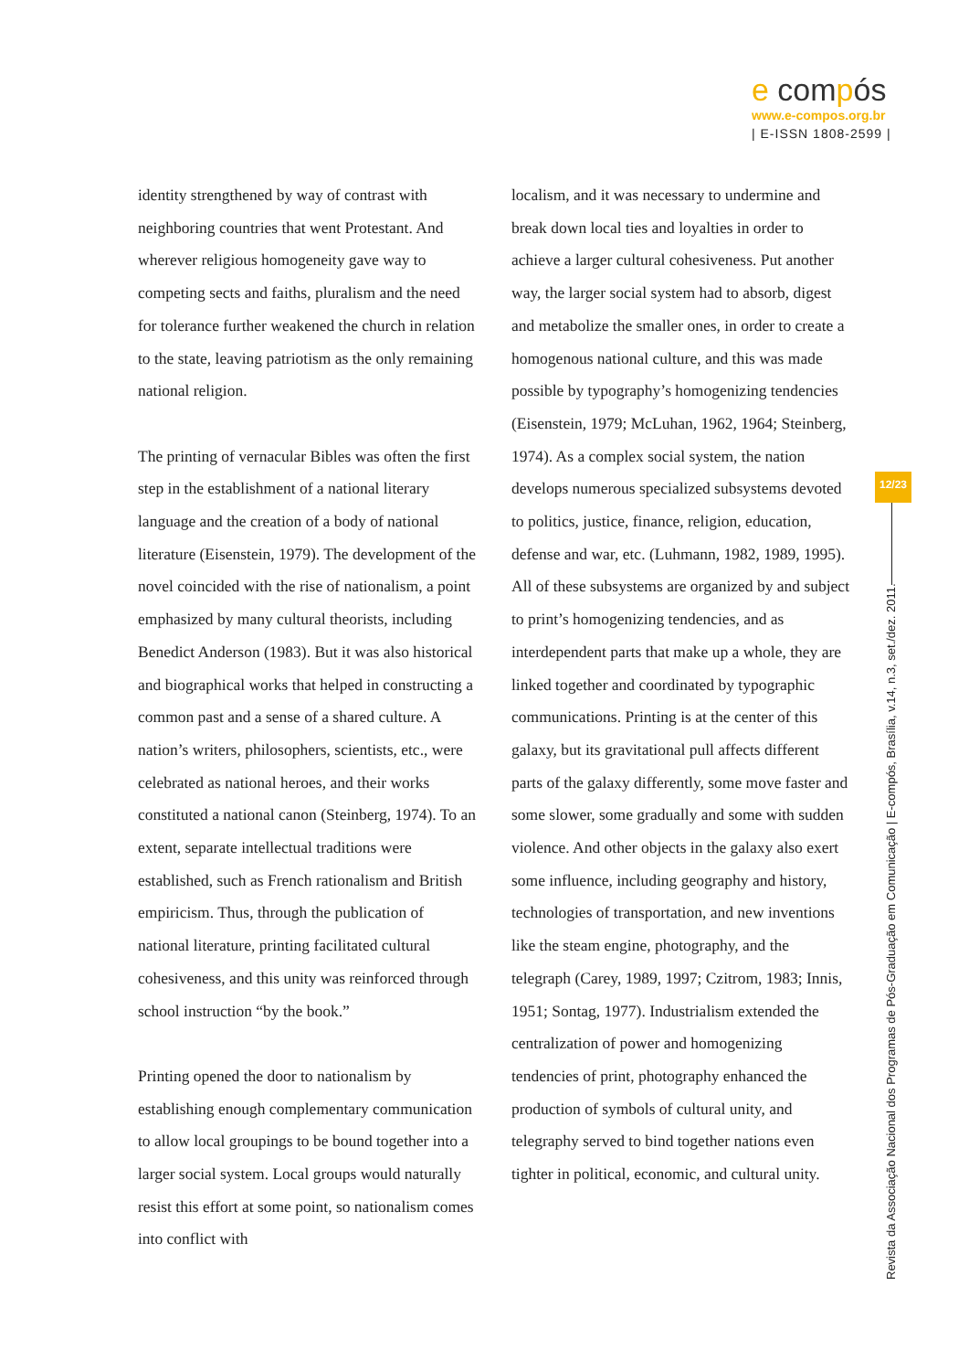e compós
www.e-compos.org.br
| E-ISSN 1808-2599 |
identity strengthened by way of contrast with neighboring countries that went Protestant. And wherever religious homogeneity gave way to competing sects and faiths, pluralism and the need for tolerance further weakened the church in relation to the state, leaving patriotism as the only remaining national religion.
The printing of vernacular Bibles was often the first step in the establishment of a national literary language and the creation of a body of national literature (Eisenstein, 1979). The development of the novel coincided with the rise of nationalism, a point emphasized by many cultural theorists, including Benedict Anderson (1983). But it was also historical and biographical works that helped in constructing a common past and a sense of a shared culture. A nation’s writers, philosophers, scientists, etc., were celebrated as national heroes, and their works constituted a national canon (Steinberg, 1974). To an extent, separate intellectual traditions were established, such as French rationalism and British empiricism. Thus, through the publication of national literature, printing facilitated cultural cohesiveness, and this unity was reinforced through school instruction “by the book.”
Printing opened the door to nationalism by establishing enough complementary communication to allow local groupings to be bound together into a larger social system. Local groups would naturally resist this effort at some point, so nationalism comes into conflict with
localism, and it was necessary to undermine and break down local ties and loyalties in order to achieve a larger cultural cohesiveness. Put another way, the larger social system had to absorb, digest and metabolize the smaller ones, in order to create a homogenous national culture, and this was made possible by typography’s homogenizing tendencies (Eisenstein, 1979; McLuhan, 1962, 1964; Steinberg, 1974). As a complex social system, the nation develops numerous specialized subsystems devoted to politics, justice, finance, religion, education, defense and war, etc. (Luhmann, 1982, 1989, 1995). All of these subsystems are organized by and subject to print’s homogenizing tendencies, and as interdependent parts that make up a whole, they are linked together and coordinated by typographic communications. Printing is at the center of this galaxy, but its gravitational pull affects different parts of the galaxy differently, some move faster and some slower, some gradually and some with sudden violence. And other objects in the galaxy also exert some influence, including geography and history, technologies of transportation, and new inventions like the steam engine, photography, and the telegraph (Carey, 1989, 1997; Czitrom, 1983; Innis, 1951; Sontag, 1977). Industrialism extended the centralization of power and homogenizing tendencies of print, photography enhanced the production of symbols of cultural unity, and telegraphy served to bind together nations even tighter in political, economic, and cultural unity.
12/23
Revista da Associação Nacional dos Programas de Pós-Graduação em Comunicação | E-compós, Brasília, v.14, n.3, set./dez. 2011.